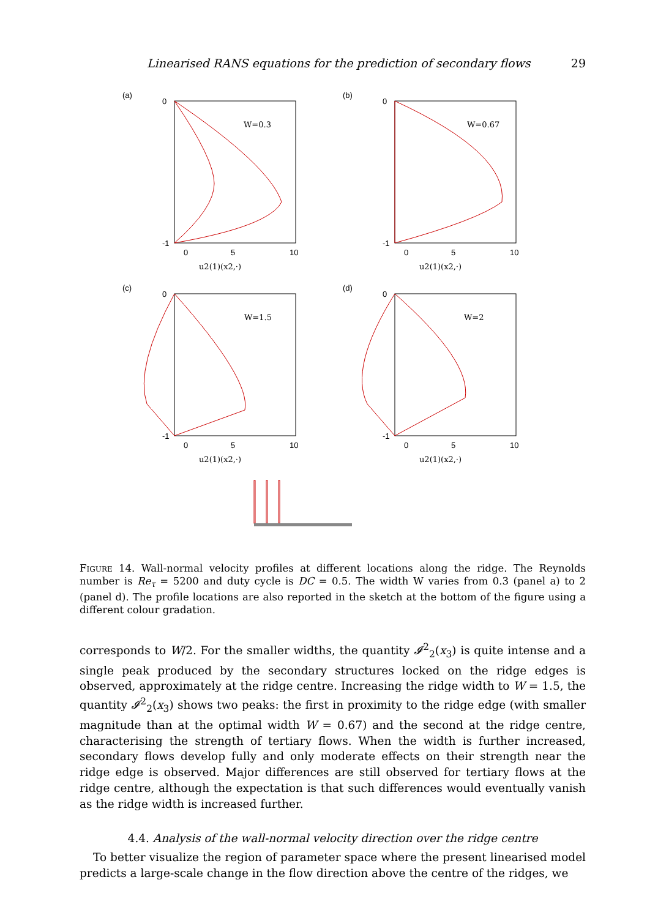Linearised RANS equations for the prediction of secondary flows 29
(a)
(b)
(c)
(d)
W=0.3
W=0.67
W=1.5
W=2
0
-1
0
-1
0
-1
0
-1
0
5
10
0
5
10
0
5
10
0
5
10
u2(1)(x2,·)
u2(1)(x2,·)
u2(1)(x2,·)
u2(1)(x2,·)
Figure 14. Wall-normal velocity profiles at different locations along the ridge. The Reynolds number is Re<sub>τ</sub> = 5200 and duty cycle is DC = 0.5. The width W varies from 0.3 (panel a) to 2 (panel d). The profile locations are also reported in the sketch at the bottom of the figure using a different colour gradation.
corresponds to W/2. For the smaller widths, the quantity 𝓘<sup>2</sup><sub>2</sub>(x<sub>3</sub>) is quite intense and a single peak produced by the secondary structures locked on the ridge edges is observed, approximately at the ridge centre. Increasing the ridge width to W = 1.5, the quantity 𝓘<sup>2</sup><sub>2</sub>(x<sub>3</sub>) shows two peaks: the first in proximity to the ridge edge (with smaller magnitude than at the optimal width W = 0.67) and the second at the ridge centre, characterising the strength of tertiary flows. When the width is further increased, secondary flows develop fully and only moderate effects on their strength near the ridge edge is observed. Major differences are still observed for tertiary flows at the ridge centre, although the expectation is that such differences would eventually vanish as the ridge width is increased further.
4.4. Analysis of the wall-normal velocity direction over the ridge centre
To better visualize the region of parameter space where the present linearised model predicts a large-scale change in the flow direction above the centre of the ridges, we